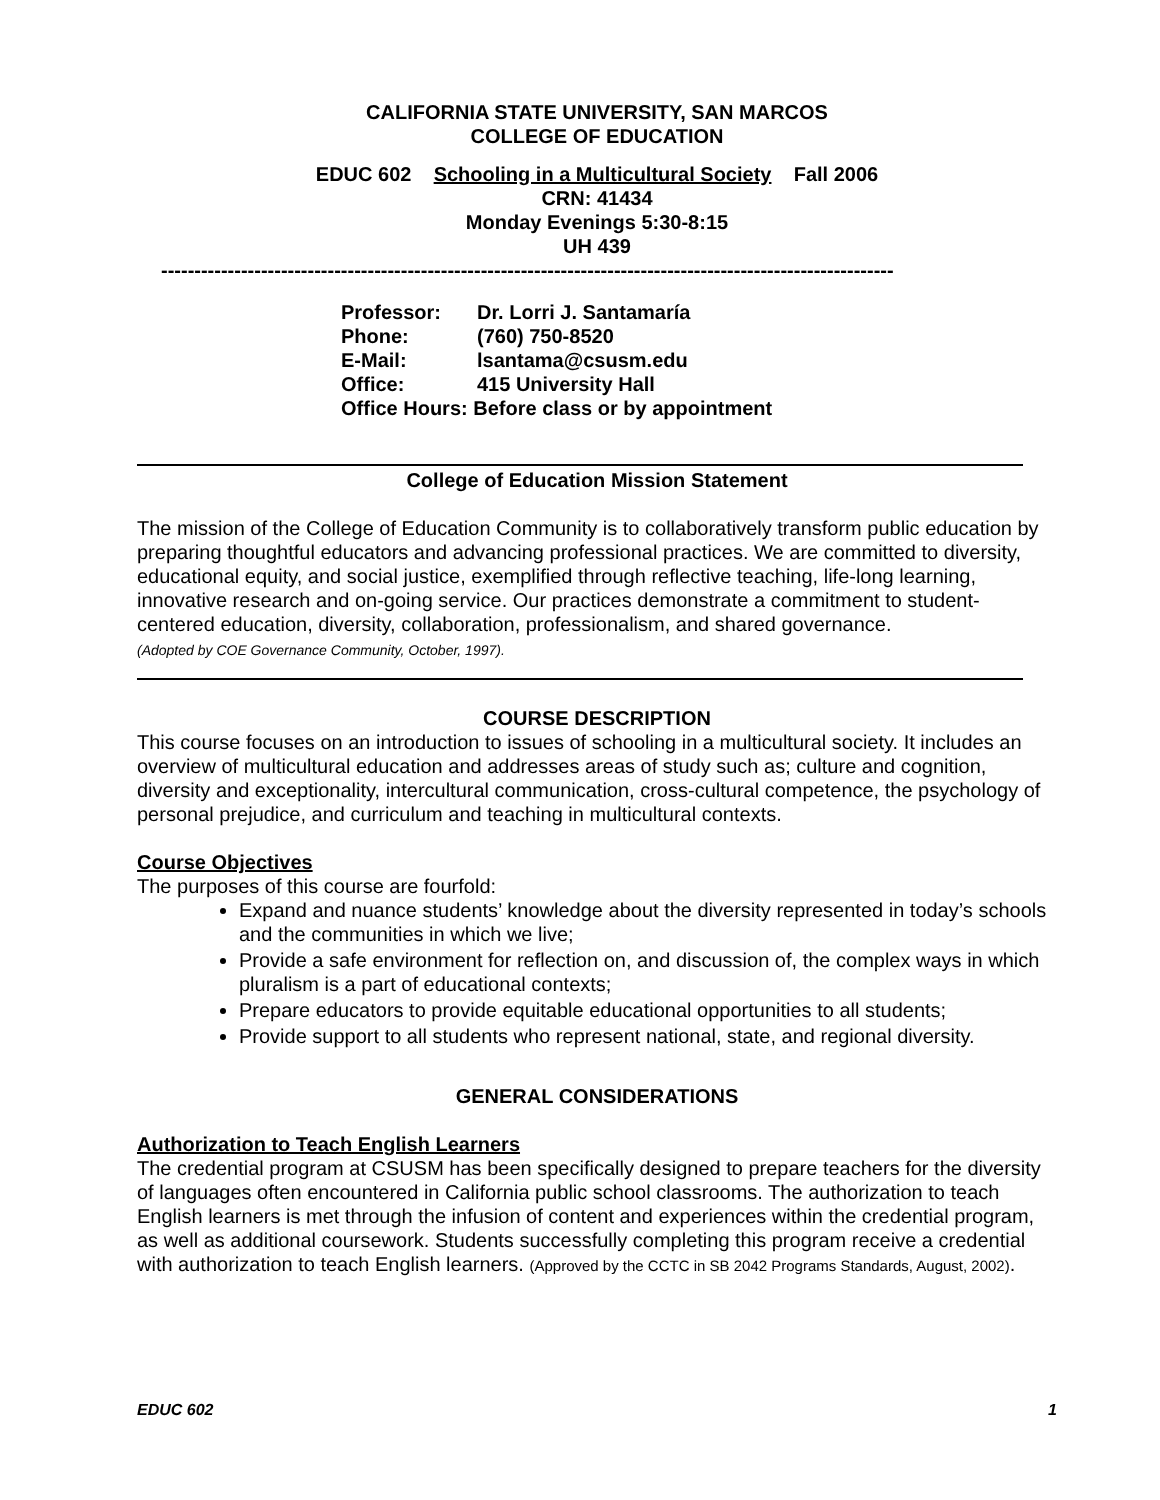CALIFORNIA STATE UNIVERSITY, SAN MARCOS
COLLEGE OF EDUCATION
EDUC 602 Schooling in a Multicultural Society Fall 2006
CRN: 41434
Monday Evenings 5:30-8:15
UH 439
--------------------------------------------------------------------------------------------------------------
| Professor: | Dr. Lorri J. Santamaría |
| Phone: | (760) 750-8520 |
| E-Mail: | lsantama@csusm.edu |
| Office: | 415 University Hall |
| Office Hours: Before class or by appointment | |
College of Education Mission Statement
The mission of the College of Education Community is to collaboratively transform public education by preparing thoughtful educators and advancing professional practices. We are committed to diversity, educational equity, and social justice, exemplified through reflective teaching, life-long learning, innovative research and on-going service. Our practices demonstrate a commitment to student-centered education, diversity, collaboration, professionalism, and shared governance.
(Adopted by COE Governance Community, October, 1997).
COURSE DESCRIPTION
This course focuses on an introduction to issues of schooling in a multicultural society. It includes an overview of multicultural education and addresses areas of study such as; culture and cognition, diversity and exceptionality, intercultural communication, cross-cultural competence, the psychology of personal prejudice, and curriculum and teaching in multicultural contexts.
Course Objectives
The purposes of this course are fourfold:
Expand and nuance students’ knowledge about the diversity represented in today’s schools and the communities in which we live;
Provide a safe environment for reflection on, and discussion of, the complex ways in which pluralism is a part of educational contexts;
Prepare educators to provide equitable educational opportunities to all students;
Provide support to all students who represent national, state, and regional diversity.
GENERAL CONSIDERATIONS
Authorization to Teach English Learners
The credential program at CSUSM has been specifically designed to prepare teachers for the diversity of languages often encountered in California public school classrooms. The authorization to teach English learners is met through the infusion of content and experiences within the credential program, as well as additional coursework. Students successfully completing this program receive a credential with authorization to teach English learners. (Approved by the CCTC in SB 2042 Programs Standards, August, 2002).
EDUC 602 1